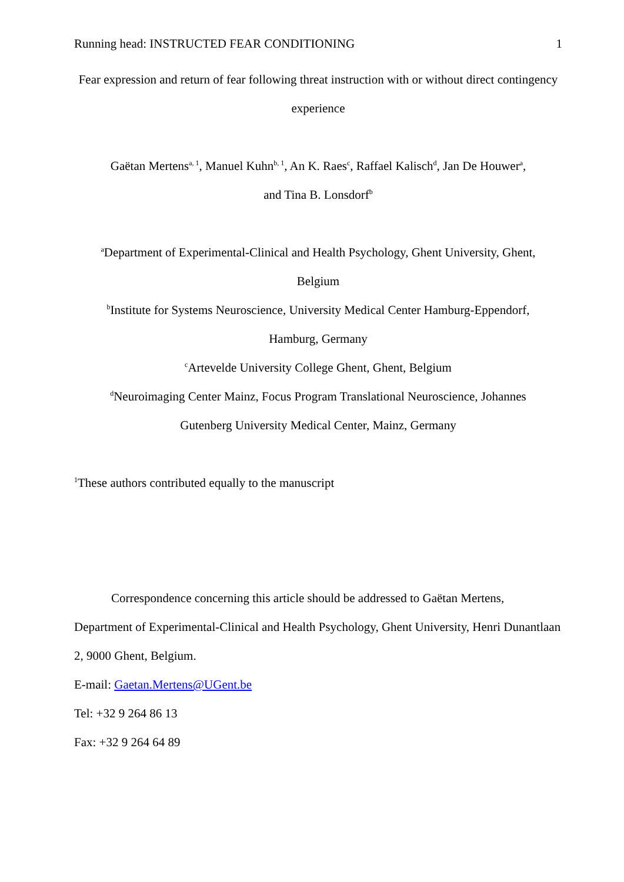Running head: INSTRUCTED FEAR CONDITIONING 1
Fear expression and return of fear following threat instruction with or without direct contingency experience
Gaëtan Mertens<sup>a, 1</sup>, Manuel Kuhn<sup>b, 1</sup>, An K. Raes<sup>c</sup>, Raffael Kalisch<sup>d</sup>, Jan De Houwer<sup>a</sup>,
and Tina B. Lonsdorf<sup>b</sup>
<sup>a</sup> Department of Experimental-Clinical and Health Psychology, Ghent University, Ghent,
Belgium
<sup>b</sup> Institute for Systems Neuroscience, University Medical Center Hamburg-Eppendorf,
Hamburg, Germany
<sup>c</sup> Artevelde University College Ghent, Ghent, Belgium
<sup>d</sup> Neuroimaging Center Mainz, Focus Program Translational Neuroscience, Johannes
Gutenberg University Medical Center, Mainz, Germany
<sup>1</sup> These authors contributed equally to the manuscript
Correspondence concerning this article should be addressed to Gaëtan Mertens, Department of Experimental-Clinical and Health Psychology, Ghent University, Henri Dunantlaan 2, 9000 Ghent, Belgium.
E-mail: Gaetan.Mertens@UGent.be
Tel: +32 9 264 86 13
Fax: +32 9 264 64 89